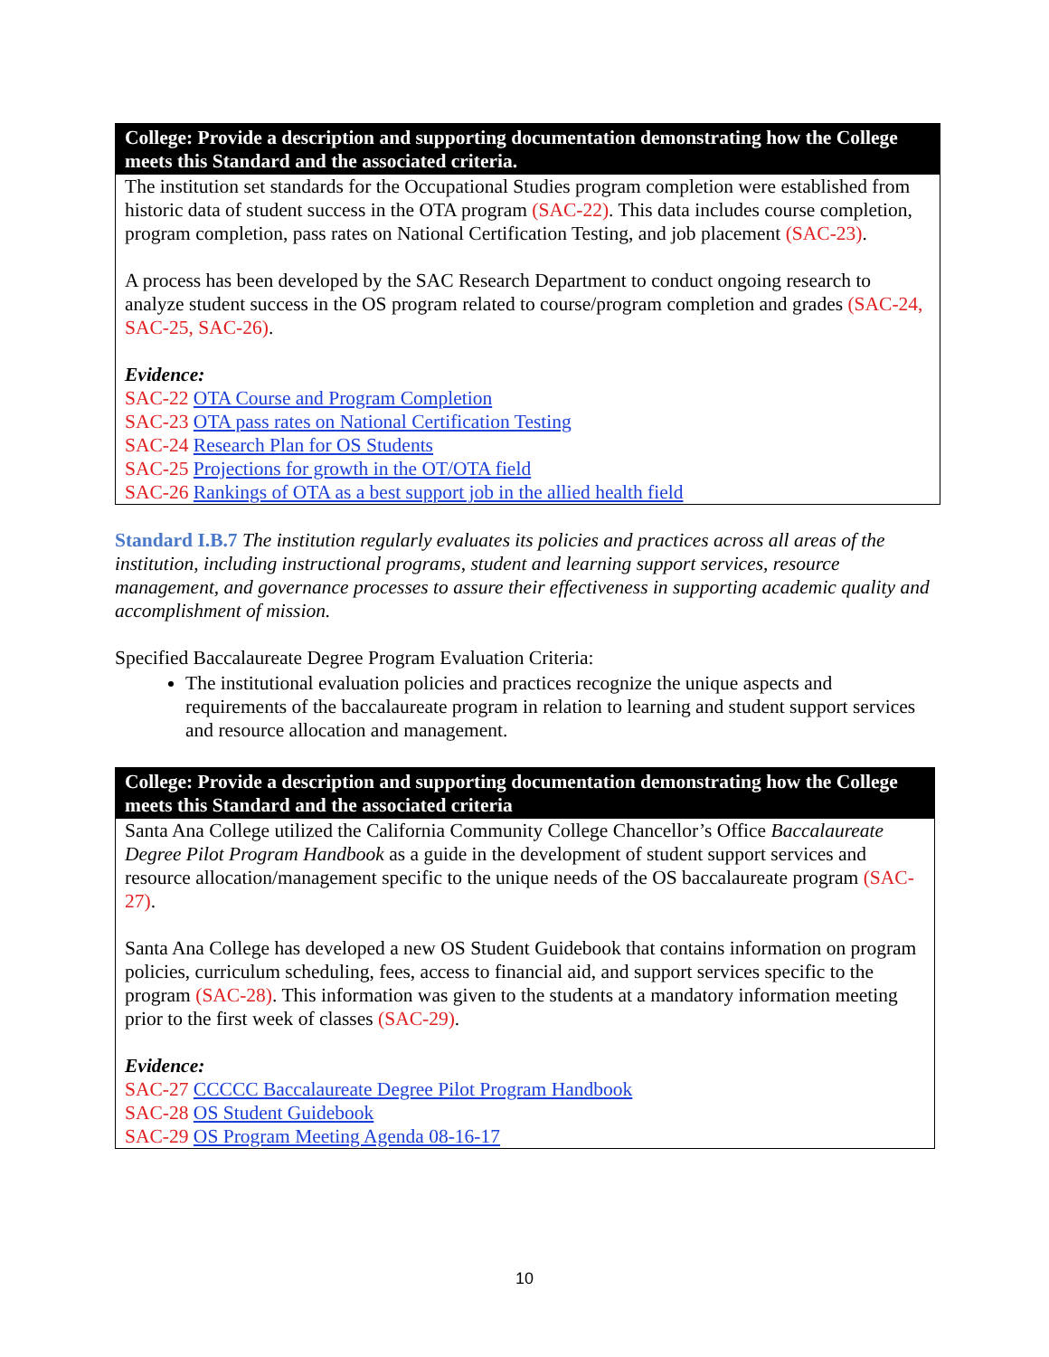| College: Provide a description and supporting documentation demonstrating how the College meets this Standard and the associated criteria. |
| --- |
| The institution set standards for the Occupational Studies program completion were established from historic data of student success in the OTA program (SAC-22) . This data includes course completion, program completion, pass rates on National Certification Testing, and job placement (SAC-23) . A process has been developed by the SAC Research Department to conduct ongoing research to analyze student success in the OS program related to course/program completion and grades (SAC-24, SAC-25, SAC-26) . Evidence: SAC-22 OTA Course and Program Completion SAC-23 OTA pass rates on National Certification Testing SAC-24 Research Plan for OS Students SAC-25 Projections for growth in the OT/OTA field SAC-26 Rankings of OTA as a best support job in the allied health field |
Standard I.B.7 The institution regularly evaluates its policies and practices across all areas of the institution, including instructional programs, student and learning support services, resource management, and governance processes to assure their effectiveness in supporting academic quality and accomplishment of mission.
Specified Baccalaureate Degree Program Evaluation Criteria:
The institutional evaluation policies and practices recognize the unique aspects and requirements of the baccalaureate program in relation to learning and student support services and resource allocation and management.
| College: Provide a description and supporting documentation demonstrating how the College meets this Standard and the associated criteria |
| --- |
| Santa Ana College utilized the California Community College Chancellor’s Office Baccalaureate Degree Pilot Program Handbook as a guide in the development of student support services and resource allocation/management specific to the unique needs of the OS baccalaureate program (SAC-27) . Santa Ana College has developed a new OS Student Guidebook that contains information on program policies, curriculum scheduling, fees, access to financial aid, and support services specific to the program (SAC-28) . This information was given to the students at a mandatory information meeting prior to the first week of classes (SAC-29) . Evidence: SAC-27 CCCCC Baccalaureate Degree Pilot Program Handbook SAC-28 OS Student Guidebook SAC-29 OS Program Meeting Agenda 08-16-17 |
10